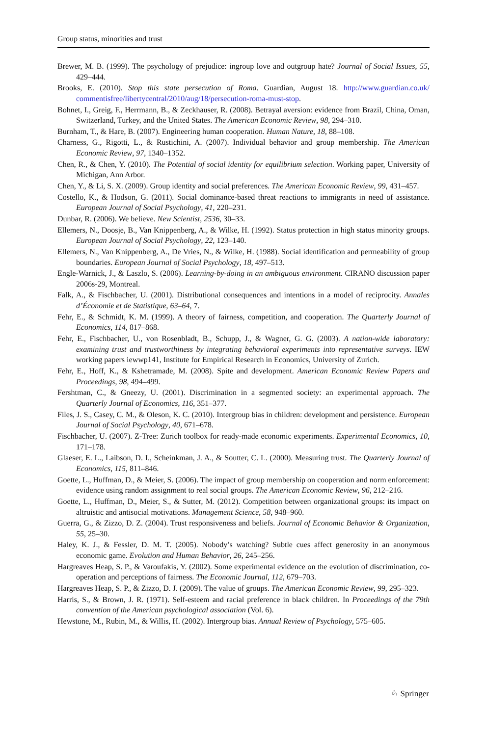Group status, minorities and trust
Brewer, M. B. (1999). The psychology of prejudice: ingroup love and outgroup hate? Journal of Social Issues, 55, 429–444.
Brooks, E. (2010). Stop this state persecution of Roma. Guardian, August 18. http://www.guardian.co.uk/ commentisfree/libertycentral/2010/aug/18/persecution-roma-must-stop.
Bohnet, I., Greig, F., Herrmann, B., & Zeckhauser, R. (2008). Betrayal aversion: evidence from Brazil, China, Oman, Switzerland, Turkey, and the United States. The American Economic Review, 98, 294–310.
Burnham, T., & Hare, B. (2007). Engineering human cooperation. Human Nature, 18, 88–108.
Charness, G., Rigotti, L., & Rustichini, A. (2007). Individual behavior and group membership. The American Economic Review, 97, 1340–1352.
Chen, R., & Chen, Y. (2010). The Potential of social identity for equilibrium selection. Working paper, University of Michigan, Ann Arbor.
Chen, Y., & Li, S. X. (2009). Group identity and social preferences. The American Economic Review, 99, 431–457.
Costello, K., & Hodson, G. (2011). Social dominance-based threat reactions to immigrants in need of assistance. European Journal of Social Psychology, 41, 220–231.
Dunbar, R. (2006). We believe. New Scientist, 2536, 30–33.
Ellemers, N., Doosje, B., Van Knippenberg, A., & Wilke, H. (1992). Status protection in high status minority groups. European Journal of Social Psychology, 22, 123–140.
Ellemers, N., Van Knippenberg, A., De Vries, N., & Wilke, H. (1988). Social identification and permeability of group boundaries. European Journal of Social Psychology, 18, 497–513.
Engle-Warnick, J., & Laszlo, S. (2006). Learning-by-doing in an ambiguous environment. CIRANO discussion paper 2006s-29, Montreal.
Falk, A., & Fischbacher, U. (2001). Distributional consequences and intentions in a model of reciprocity. Annales d’Économie et de Statistique, 63–64, 7.
Fehr, E., & Schmidt, K. M. (1999). A theory of fairness, competition, and cooperation. The Quarterly Journal of Economics, 114, 817–868.
Fehr, E., Fischbacher, U., von Rosenbladt, B., Schupp, J., & Wagner, G. G. (2003). A nation-wide laboratory: examining trust and trustworthiness by integrating behavioral experiments into representative surveys. IEW working papers iewwp141, Institute for Empirical Research in Economics, University of Zurich.
Fehr, E., Hoff, K., & Kshetramade, M. (2008). Spite and development. American Economic Review Papers and Proceedings, 98, 494–499.
Fershtman, C., & Gneezy, U. (2001). Discrimination in a segmented society: an experimental approach. The Quarterly Journal of Economics, 116, 351–377.
Files, J. S., Casey, C. M., & Oleson, K. C. (2010). Intergroup bias in children: development and persistence. European Journal of Social Psychology, 40, 671–678.
Fischbacher, U. (2007). Z-Tree: Zurich toolbox for ready-made economic experiments. Experimental Economics, 10, 171–178.
Glaeser, E. L., Laibson, D. I., Scheinkman, J. A., & Soutter, C. L. (2000). Measuring trust. The Quarterly Journal of Economics, 115, 811–846.
Goette, L., Huffman, D., & Meier, S. (2006). The impact of group membership on cooperation and norm enforcement: evidence using random assignment to real social groups. The American Economic Review, 96, 212–216.
Goette, L., Huffman, D., Meier, S., & Sutter, M. (2012). Competition between organizational groups: its impact on altruistic and antisocial motivations. Management Science, 58, 948–960.
Guerra, G., & Zizzo, D. Z. (2004). Trust responsiveness and beliefs. Journal of Economic Behavior & Organization, 55, 25–30.
Haley, K. J., & Fessler, D. M. T. (2005). Nobody’s watching? Subtle cues affect generosity in an anonymous economic game. Evolution and Human Behavior, 26, 245–256.
Hargreaves Heap, S. P., & Varoufakis, Y. (2002). Some experimental evidence on the evolution of discrimination, co-operation and perceptions of fairness. The Economic Journal, 112, 679–703.
Hargreaves Heap, S. P., & Zizzo, D. J. (2009). The value of groups. The American Economic Review, 99, 295–323.
Harris, S., & Brown, J. R. (1971). Self-esteem and racial preference in black children. In Proceedings of the 79th convention of the American psychological association (Vol. 6).
Hewstone, M., Rubin, M., & Willis, H. (2002). Intergroup bias. Annual Review of Psychology, 575–605.
♘ Springer